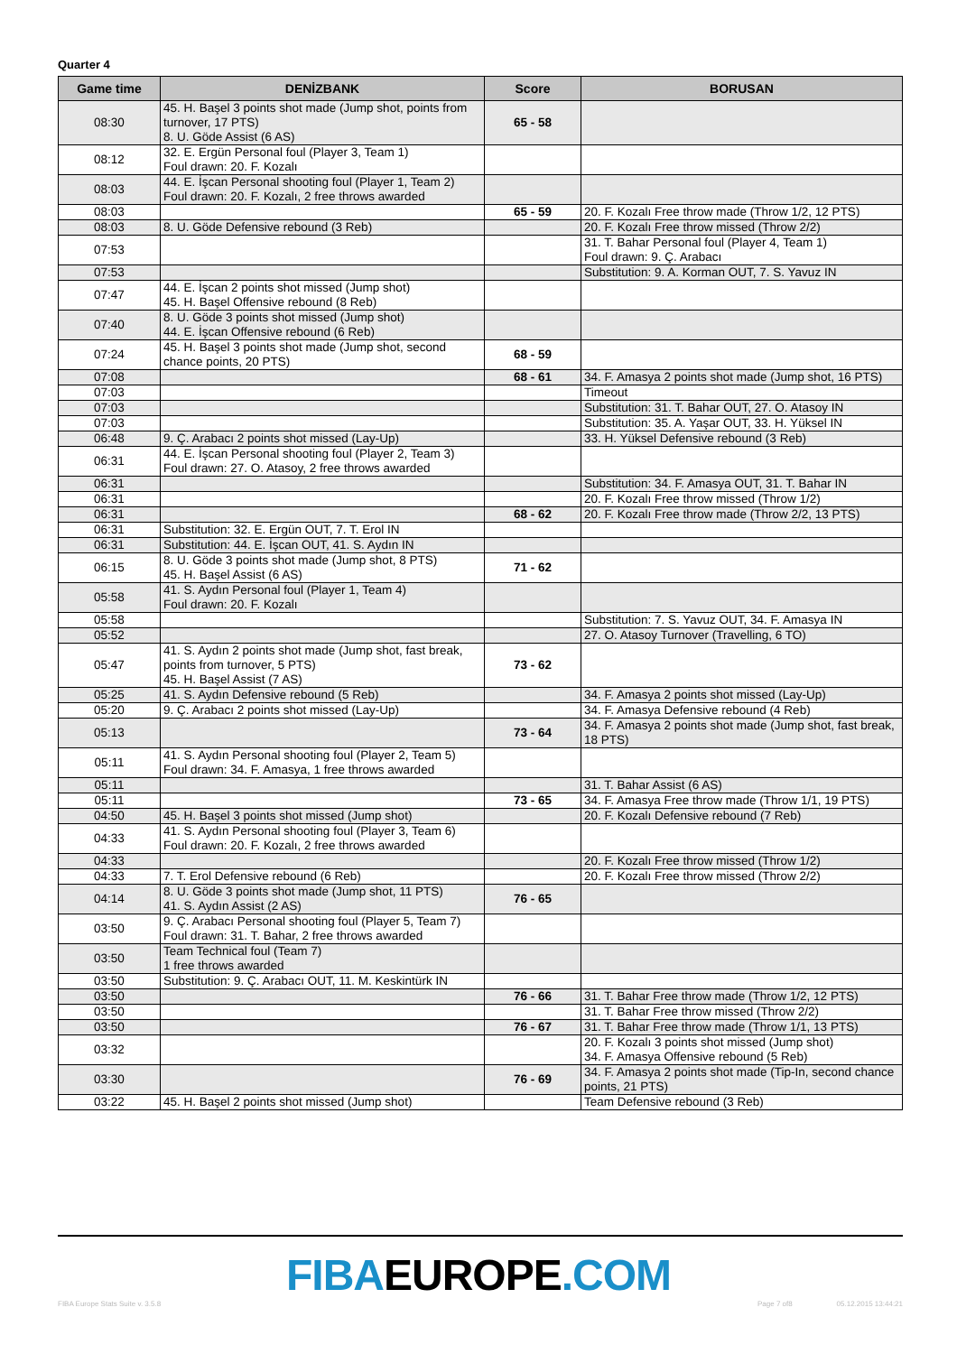Quarter 4
| Game time | DENİZBANK | Score | BORUSAN |
| --- | --- | --- | --- |
| 08:30 | 45. H. Başel 3 points shot made (Jump shot, points from turnover, 17 PTS) 8. U. Göde Assist (6 AS) | 65 - 58 | |
| 08:12 | 32. E. Ergün Personal foul (Player 3, Team 1) Foul drawn: 20. F. Kozalı | | |
| 08:03 | 44. E. İşcan Personal shooting foul (Player 1, Team 2) Foul drawn: 20. F. Kozalı, 2 free throws awarded | | |
| 08:03 | | 65 - 59 | 20. F. Kozalı Free throw made (Throw 1/2, 12 PTS) |
| 08:03 | 8. U. Göde Defensive rebound (3 Reb) | | 20. F. Kozalı Free throw missed (Throw 2/2) |
| 07:53 | | | 31. T. Bahar Personal foul (Player 4, Team 1) Foul drawn: 9. Ç. Arabacı |
| 07:53 | | | Substitution: 9. A. Korman OUT, 7. S. Yavuz IN |
| 07:47 | 44. E. İşcan 2 points shot missed (Jump shot) 45. H. Başel Offensive rebound (8 Reb) | | |
| 07:40 | 8. U. Göde 3 points shot missed (Jump shot) 44. E. İşcan Offensive rebound (6 Reb) | | |
| 07:24 | 45. H. Başel 3 points shot made (Jump shot, second chance points, 20 PTS) | 68 - 59 | |
| 07:08 | | 68 - 61 | 34. F. Amasya 2 points shot made (Jump shot, 16 PTS) |
| 07:03 | | | Timeout |
| 07:03 | | | Substitution: 31. T. Bahar OUT, 27. O. Atasoy IN |
| 07:03 | | | Substitution: 35. A. Yaşar OUT, 33. H. Yüksel IN |
| 06:48 | 9. Ç. Arabacı 2 points shot missed (Lay-Up) | | 33. H. Yüksel Defensive rebound (3 Reb) |
| 06:31 | 44. E. İşcan Personal shooting foul (Player 2, Team 3) Foul drawn: 27. O. Atasoy, 2 free throws awarded | | |
| 06:31 | | | Substitution: 34. F. Amasya OUT, 31. T. Bahar IN |
| 06:31 | | | 20. F. Kozalı Free throw missed (Throw 1/2) |
| 06:31 | | 68 - 62 | 20. F. Kozalı Free throw made (Throw 2/2, 13 PTS) |
| 06:31 | Substitution: 32. E. Ergün OUT, 7. T. Erol IN | | |
| 06:31 | Substitution: 44. E. İşcan OUT, 41. S. Aydın IN | | |
| 06:15 | 8. U. Göde 3 points shot made (Jump shot, 8 PTS) 45. H. Başel Assist (6 AS) | 71 - 62 | |
| 05:58 | 41. S. Aydın Personal foul (Player 1, Team 4) Foul drawn: 20. F. Kozalı | | |
| 05:58 | | | Substitution: 7. S. Yavuz OUT, 34. F. Amasya IN |
| 05:52 | | | 27. O. Atasoy Turnover (Travelling, 6 TO) |
| 05:47 | 41. S. Aydın 2 points shot made (Jump shot, fast break, points from turnover, 5 PTS) 45. H. Başel Assist (7 AS) | 73 - 62 | |
| 05:25 | 41. S. Aydın Defensive rebound (5 Reb) | | 34. F. Amasya 2 points shot missed (Lay-Up) |
| 05:20 | 9. Ç. Arabacı 2 points shot missed (Lay-Up) | | 34. F. Amasya Defensive rebound (4 Reb) |
| 05:13 | | 73 - 64 | 34. F. Amasya 2 points shot made (Jump shot, fast break, 18 PTS) |
| 05:11 | 41. S. Aydın Personal shooting foul (Player 2, Team 5) Foul drawn: 34. F. Amasya, 1 free throws awarded | | |
| 05:11 | | | 31. T. Bahar Assist (6 AS) |
| 05:11 | | 73 - 65 | 34. F. Amasya Free throw made (Throw 1/1, 19 PTS) |
| 04:50 | 45. H. Başel 3 points shot missed (Jump shot) | | 20. F. Kozalı Defensive rebound (7 Reb) |
| 04:33 | 41. S. Aydın Personal shooting foul (Player 3, Team 6) Foul drawn: 20. F. Kozalı, 2 free throws awarded | | |
| 04:33 | | | 20. F. Kozalı Free throw missed (Throw 1/2) |
| 04:33 | 7. T. Erol Defensive rebound (6 Reb) | | 20. F. Kozalı Free throw missed (Throw 2/2) |
| 04:14 | 8. U. Göde 3 points shot made (Jump shot, 11 PTS) 41. S. Aydın Assist (2 AS) | 76 - 65 | |
| 03:50 | 9. Ç. Arabacı Personal shooting foul (Player 5, Team 7) Foul drawn: 31. T. Bahar, 2 free throws awarded | | |
| 03:50 | Team Technical foul (Team 7) 1 free throws awarded | | |
| 03:50 | Substitution: 9. Ç. Arabacı OUT, 11. M. Keskintürk IN | | |
| 03:50 | | 76 - 66 | 31. T. Bahar Free throw made (Throw 1/2, 12 PTS) |
| 03:50 | | | 31. T. Bahar Free throw missed (Throw 2/2) |
| 03:50 | | 76 - 67 | 31. T. Bahar Free throw made (Throw 1/1, 13 PTS) |
| 03:32 | | | 20. F. Kozalı 3 points shot missed (Jump shot) 34. F. Amasya Offensive rebound (5 Reb) |
| 03:30 | | 76 - 69 | 34. F. Amasya 2 points shot made (Tip-In, second chance points, 21 PTS) |
| 03:22 | 45. H. Başel 2 points shot missed (Jump shot) | | Team Defensive rebound (3 Reb) |
FIBA EUROPE.COM
FIBA Europe Stats Suite v. 3.5.8 Page 7 of8 05.12.2015 13:44:21